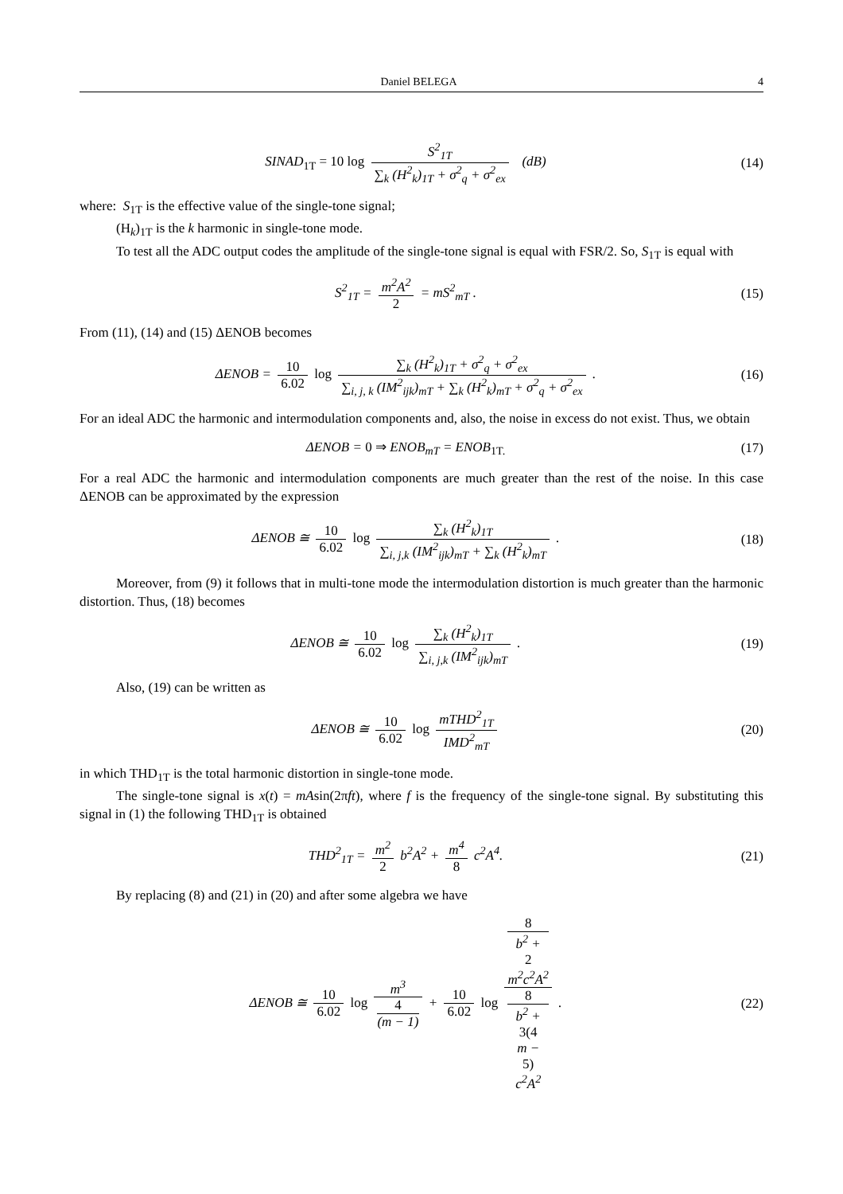Daniel BELEGA 4
SINAD<sub>1T</sub> = 10 log S<sup>2</sup><sub>1T</sub> ∑<sub>k</sub> (H<sup>2</sup><sub>k</sub>)<sub>1T</sub> + σ<sup>2</sup><sub>q</sub> + σ<sup>2</sup><sub>ex</sub> (dB)
(14)
where: S<sub>1T</sub> is the effective value of the single-tone signal;
(H<sub>k</sub>)<sub>1T</sub> is the k harmonic in single-tone mode.
To test all the ADC output codes the amplitude of the single-tone signal is equal with FSR/2. So, S<sub>1T</sub> is equal with
S<sup>2</sup><sub>1T</sub> = m<sup>2</sup>A<sup>2</sup> 2 = mS<sup>2</sup><sub>mT</sub> .
(15)
From (11), (14) and (15) ΔENOB becomes
ΔENOB = 10 6.02 log ∑<sub>k</sub> (H<sup>2</sup><sub>k</sub>)<sub>1T</sub> + σ<sup>2</sup><sub>q</sub> + σ<sup>2</sup><sub>ex</sub> ∑<sub>i, j, k</sub> (IM<sup>2</sup><sub>ijk</sub>)<sub>mT</sub> + ∑<sub>k</sub> (H<sup>2</sup><sub>k</sub>)<sub>mT</sub> + σ<sup>2</sup><sub>q</sub> + σ<sup>2</sup><sub>ex</sub> .
(16)
For an ideal ADC the harmonic and intermodulation components and, also, the noise in excess do not exist. Thus, we obtain
ΔENOB = 0 ⇒ ENOB<sub>mT</sub> = ENOB<sub>1T.</sub>
(17)
For a real ADC the harmonic and intermodulation components are much greater than the rest of the noise. In this case ΔENOB can be approximated by the expression
ΔENOB ≅ 10 6.02 log ∑<sub>k</sub> (H<sup>2</sup><sub>k</sub>)<sub>1T</sub> ∑<sub>i, j,k</sub> (IM<sup>2</sup><sub>ijk</sub>)<sub>mT</sub> + ∑<sub>k</sub> (H<sup>2</sup><sub>k</sub>)<sub>mT</sub> .
(18)
Moreover, from (9) it follows that in multi-tone mode the intermodulation distortion is much greater than the harmonic distortion. Thus, (18) becomes
ΔENOB ≅ 10 6.02 log ∑<sub>k</sub> (H<sup>2</sup><sub>k</sub>)<sub>1T</sub> ∑<sub>i, j,k</sub> (IM<sup>2</sup><sub>ijk</sub>)<sub>mT</sub> .
(19)
Also, (19) can be written as
ΔENOB ≅ 10 6.02 log mTHD<sup>2</sup><sub>1T</sub> IMD<sup>2</sup><sub>mT</sub>
(20)
in which THD<sub>1T</sub> is the total harmonic distortion in single-tone mode.
The single-tone signal is x(t) = mAsin(2πft), where f is the frequency of the single-tone signal. By substituting this signal in (1) the following THD<sub>1T</sub> is obtained
THD<sup>2</sup><sub>1T</sub> = m<sup>2</sup> 2 b<sup>2</sup>A<sup>2</sup> + m<sup>4</sup> 8 c<sup>2</sup>A<sup>4</sup>.
(21)
By replacing (8) and (21) in (20) and after some algebra we have
ΔENOB ≅ 10 6.02 log m<sup>3</sup> 4
(m − 1) + 10 6.02 log 8
b<sup>2</sup> +
2
m<sup>2</sup>c<sup>2</sup>A<sup>2</sup> 8
b<sup>2</sup> +
3(4
m −
5)
c<sup>2</sup>A<sup>2</sup> .
(22)